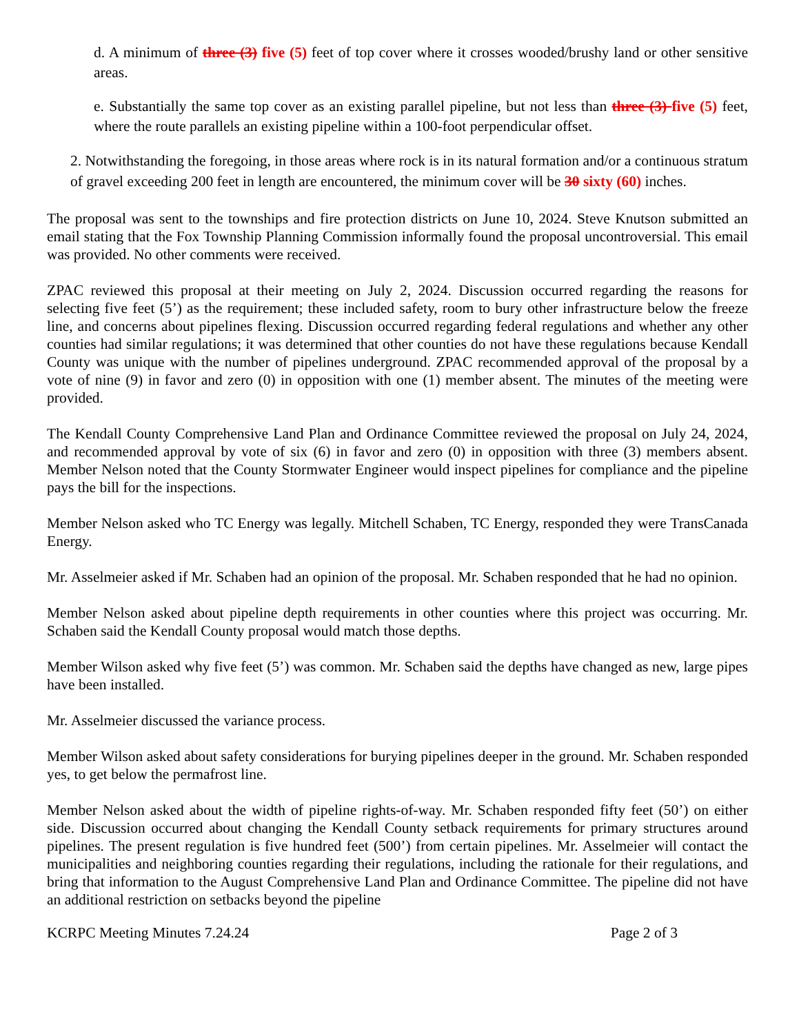d. A minimum of three (3) five (5) feet of top cover where it crosses wooded/brushy land or other sensitive areas.
e. Substantially the same top cover as an existing parallel pipeline, but not less than three (3) five (5) feet, where the route parallels an existing pipeline within a 100-foot perpendicular offset.
2. Notwithstanding the foregoing, in those areas where rock is in its natural formation and/or a continuous stratum of gravel exceeding 200 feet in length are encountered, the minimum cover will be 30 sixty (60) inches.
The proposal was sent to the townships and fire protection districts on June 10, 2024. Steve Knutson submitted an email stating that the Fox Township Planning Commission informally found the proposal uncontroversial. This email was provided. No other comments were received.
ZPAC reviewed this proposal at their meeting on July 2, 2024. Discussion occurred regarding the reasons for selecting five feet (5’) as the requirement; these included safety, room to bury other infrastructure below the freeze line, and concerns about pipelines flexing. Discussion occurred regarding federal regulations and whether any other counties had similar regulations; it was determined that other counties do not have these regulations because Kendall County was unique with the number of pipelines underground. ZPAC recommended approval of the proposal by a vote of nine (9) in favor and zero (0) in opposition with one (1) member absent. The minutes of the meeting were provided.
The Kendall County Comprehensive Land Plan and Ordinance Committee reviewed the proposal on July 24, 2024, and recommended approval by vote of six (6) in favor and zero (0) in opposition with three (3) members absent. Member Nelson noted that the County Stormwater Engineer would inspect pipelines for compliance and the pipeline pays the bill for the inspections.
Member Nelson asked who TC Energy was legally. Mitchell Schaben, TC Energy, responded they were TransCanada Energy.
Mr. Asselmeier asked if Mr. Schaben had an opinion of the proposal. Mr. Schaben responded that he had no opinion.
Member Nelson asked about pipeline depth requirements in other counties where this project was occurring. Mr. Schaben said the Kendall County proposal would match those depths.
Member Wilson asked why five feet (5’) was common. Mr. Schaben said the depths have changed as new, large pipes have been installed.
Mr. Asselmeier discussed the variance process.
Member Wilson asked about safety considerations for burying pipelines deeper in the ground. Mr. Schaben responded yes, to get below the permafrost line.
Member Nelson asked about the width of pipeline rights-of-way. Mr. Schaben responded fifty feet (50’) on either side. Discussion occurred about changing the Kendall County setback requirements for primary structures around pipelines. The present regulation is five hundred feet (500’) from certain pipelines. Mr. Asselmeier will contact the municipalities and neighboring counties regarding their regulations, including the rationale for their regulations, and bring that information to the August Comprehensive Land Plan and Ordinance Committee. The pipeline did not have an additional restriction on setbacks beyond the pipeline
KCRPC Meeting Minutes 7.24.24 Page 2 of 3